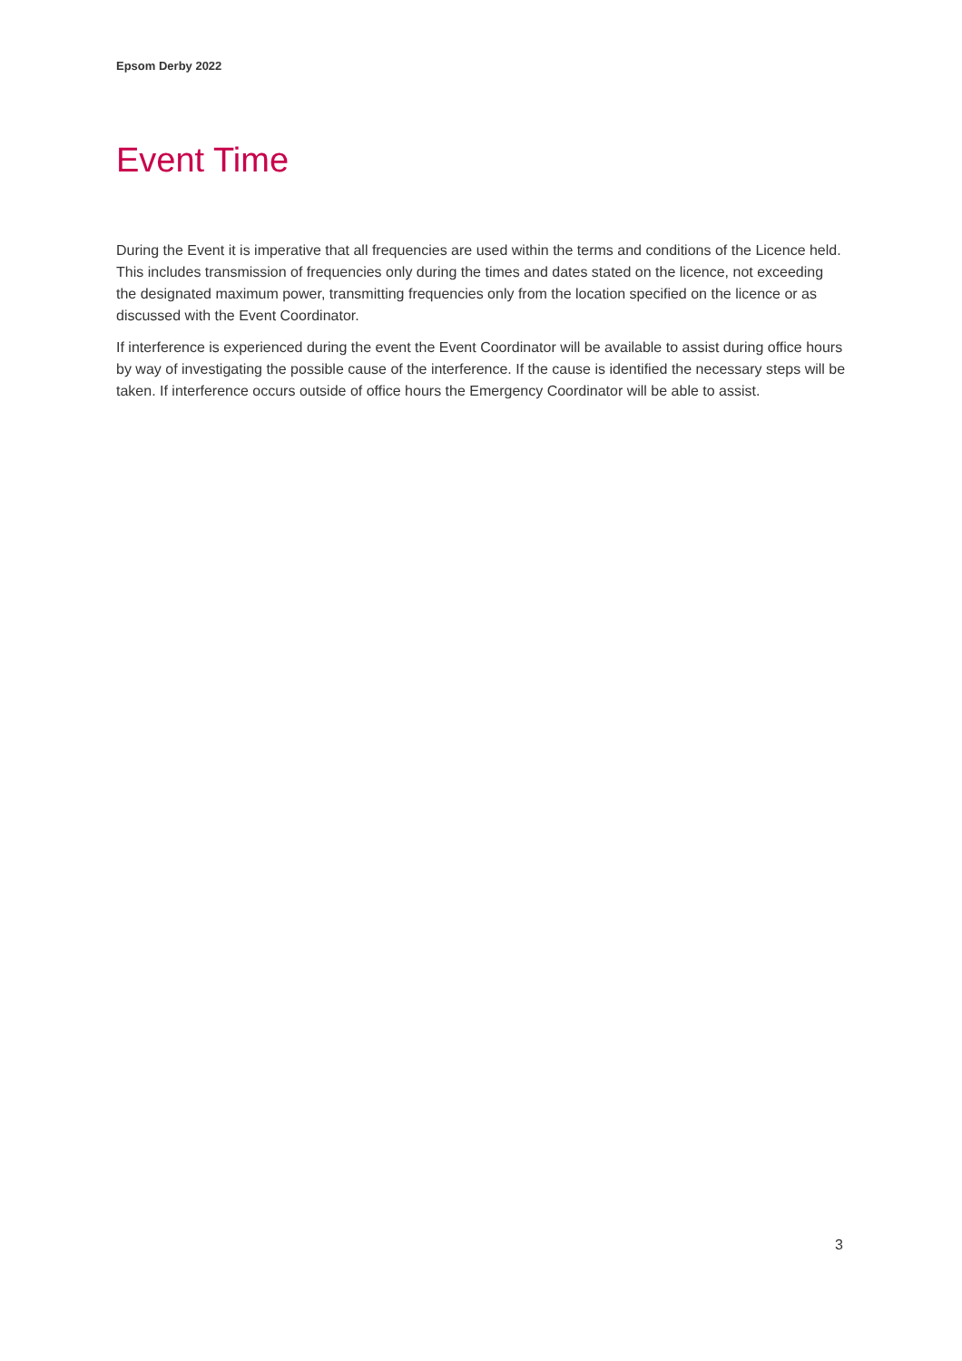Epsom Derby 2022
Event Time
During the Event it is imperative that all frequencies are used within the terms and conditions of the Licence held. This includes transmission of frequencies only during the times and dates stated on the licence, not exceeding the designated maximum power, transmitting frequencies only from the location specified on the licence or as discussed with the Event Coordinator.
If interference is experienced during the event the Event Coordinator will be available to assist during office hours by way of investigating the possible cause of the interference. If the cause is identified the necessary steps will be taken. If interference occurs outside of office hours the Emergency Coordinator will be able to assist.
3